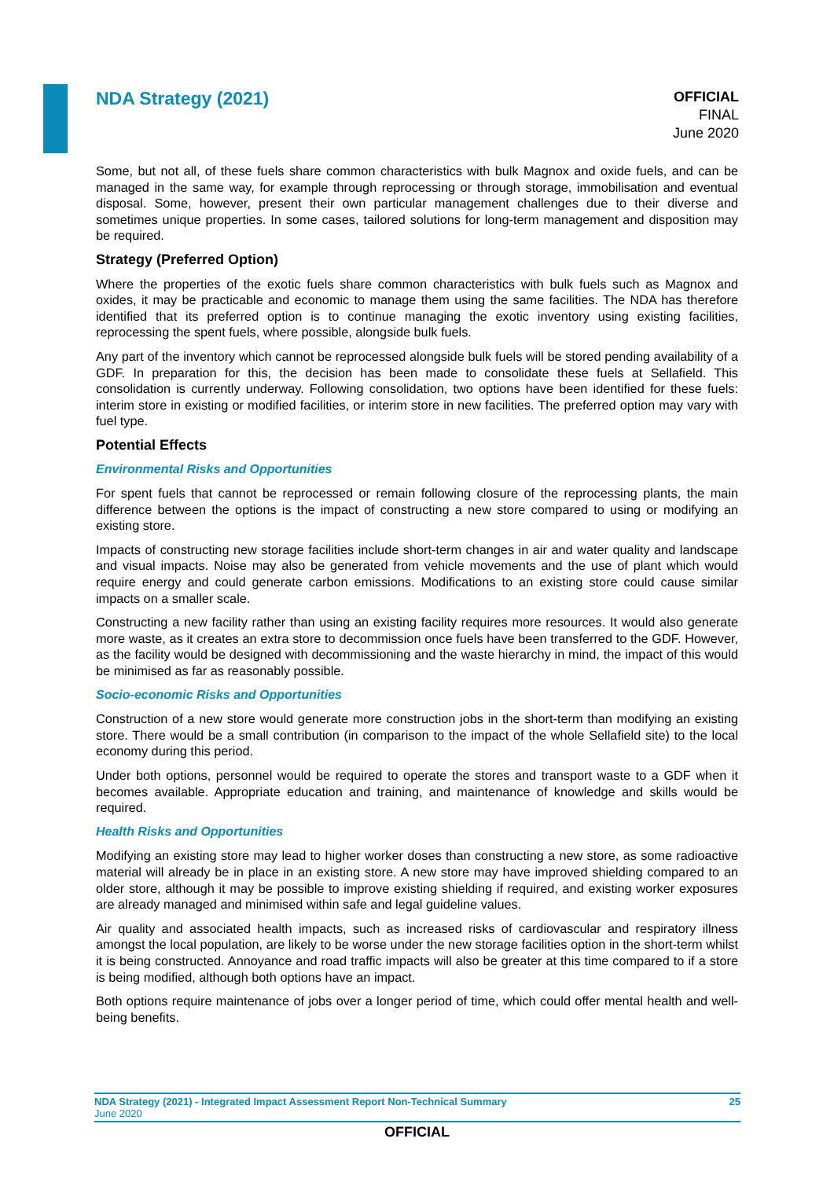NDA Strategy (2021)
OFFICIAL
FINAL
June 2020
Some, but not all, of these fuels share common characteristics with bulk Magnox and oxide fuels, and can be managed in the same way, for example through reprocessing or through storage, immobilisation and eventual disposal. Some, however, present their own particular management challenges due to their diverse and sometimes unique properties. In some cases, tailored solutions for long-term management and disposition may be required.
Strategy (Preferred Option)
Where the properties of the exotic fuels share common characteristics with bulk fuels such as Magnox and oxides, it may be practicable and economic to manage them using the same facilities. The NDA has therefore identified that its preferred option is to continue managing the exotic inventory using existing facilities, reprocessing the spent fuels, where possible, alongside bulk fuels.
Any part of the inventory which cannot be reprocessed alongside bulk fuels will be stored pending availability of a GDF. In preparation for this, the decision has been made to consolidate these fuels at Sellafield. This consolidation is currently underway. Following consolidation, two options have been identified for these fuels: interim store in existing or modified facilities, or interim store in new facilities. The preferred option may vary with fuel type.
Potential Effects
Environmental Risks and Opportunities
For spent fuels that cannot be reprocessed or remain following closure of the reprocessing plants, the main difference between the options is the impact of constructing a new store compared to using or modifying an existing store.
Impacts of constructing new storage facilities include short-term changes in air and water quality and landscape and visual impacts. Noise may also be generated from vehicle movements and the use of plant which would require energy and could generate carbon emissions. Modifications to an existing store could cause similar impacts on a smaller scale.
Constructing a new facility rather than using an existing facility requires more resources. It would also generate more waste, as it creates an extra store to decommission once fuels have been transferred to the GDF. However, as the facility would be designed with decommissioning and the waste hierarchy in mind, the impact of this would be minimised as far as reasonably possible.
Socio-economic Risks and Opportunities
Construction of a new store would generate more construction jobs in the short-term than modifying an existing store. There would be a small contribution (in comparison to the impact of the whole Sellafield site) to the local economy during this period.
Under both options, personnel would be required to operate the stores and transport waste to a GDF when it becomes available. Appropriate education and training, and maintenance of knowledge and skills would be required.
Health Risks and Opportunities
Modifying an existing store may lead to higher worker doses than constructing a new store, as some radioactive material will already be in place in an existing store. A new store may have improved shielding compared to an older store, although it may be possible to improve existing shielding if required, and existing worker exposures are already managed and minimised within safe and legal guideline values.
Air quality and associated health impacts, such as increased risks of cardiovascular and respiratory illness amongst the local population, are likely to be worse under the new storage facilities option in the short-term whilst it is being constructed. Annoyance and road traffic impacts will also be greater at this time compared to if a store is being modified, although both options have an impact.
Both options require maintenance of jobs over a longer period of time, which could offer mental health and well-being benefits.
NDA Strategy (2021) - Integrated Impact Assessment Report Non-Technical Summary 25
June 2020
OFFICIAL